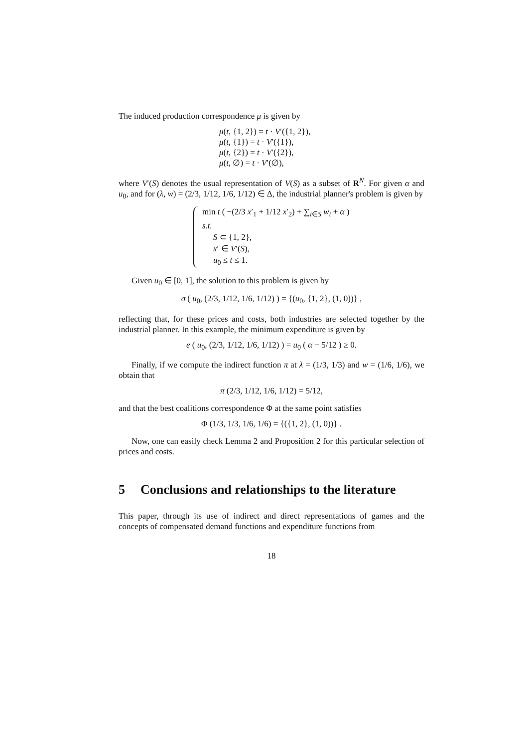The induced production correspondence μ is given by
μ(t, {1, 2}) = t · V′({1, 2}),
μ(t, {1}) = t · V′({1}),
μ(t, {2}) = t · V′({2}),
μ(t, ∅) = t · V′(∅),
where V′(S) denotes the usual representation of V(S) as a subset of R<sup>N</sup>. For given α and u<sub>0</sub>, and for (λ, w) = (2/3, 1/12, 1/6, 1/12) ∈ Δ, the industrial planner's problem is given by
min t ( −(2/3 x′<sub>1</sub> + 1/12 x′<sub>2</sub>) + ∑<sub>i∈S</sub> w<sub>i</sub> + α )
s.t.
S ⊂ {1, 2},
x′ ∈ V′(S),
u<sub>0</sub> ≤ t ≤ 1.
Given u<sub>0</sub> ∈ [0, 1], the solution to this problem is given by
σ ( u<sub>0</sub>, (2/3, 1/12, 1/6, 1/12) ) = {(u<sub>0</sub>, {1, 2}, (1, 0))} ,
reflecting that, for these prices and costs, both industries are selected together by the industrial planner. In this example, the minimum expenditure is given by
e ( u<sub>0</sub>, (2/3, 1/12, 1/6, 1/12) ) = u<sub>0</sub> ( α − 5/12 ) ≥ 0.
Finally, if we compute the indirect function π at λ = (1/3, 1/3) and w = (1/6, 1/6), we obtain that
π (2/3, 1/12, 1/6, 1/12) = 5/12,
and that the best coalitions correspondence Φ at the same point satisfies
Φ (1/3, 1/3, 1/6, 1/6) = {({1, 2}, (1, 0))} .
Now, one can easily check Lemma 2 and Proposition 2 for this particular selection of prices and costs.
5 Conclusions and relationships to the literature
This paper, through its use of indirect and direct representations of games and the concepts of compensated demand functions and expenditure functions from
18